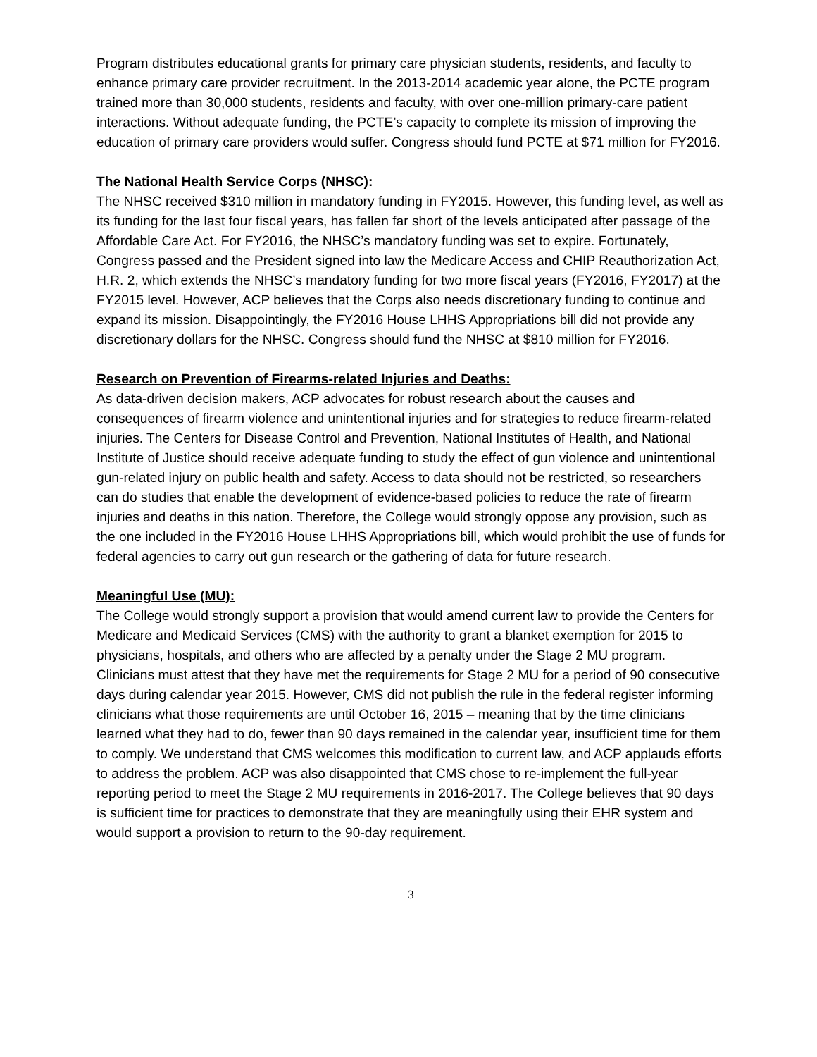Program distributes educational grants for primary care physician students, residents, and faculty to enhance primary care provider recruitment. In the 2013-2014 academic year alone, the PCTE program trained more than 30,000 students, residents and faculty, with over one-million primary-care patient interactions. Without adequate funding, the PCTE’s capacity to complete its mission of improving the education of primary care providers would suffer. Congress should fund PCTE at $71 million for FY2016.
The National Health Service Corps (NHSC):
The NHSC received $310 million in mandatory funding in FY2015. However, this funding level, as well as its funding for the last four fiscal years, has fallen far short of the levels anticipated after passage of the Affordable Care Act. For FY2016, the NHSC’s mandatory funding was set to expire. Fortunately, Congress passed and the President signed into law the Medicare Access and CHIP Reauthorization Act, H.R. 2, which extends the NHSC’s mandatory funding for two more fiscal years (FY2016, FY2017) at the FY2015 level. However, ACP believes that the Corps also needs discretionary funding to continue and expand its mission. Disappointingly, the FY2016 House LHHS Appropriations bill did not provide any discretionary dollars for the NHSC. Congress should fund the NHSC at $810 million for FY2016.
Research on Prevention of Firearms-related Injuries and Deaths:
As data-driven decision makers, ACP advocates for robust research about the causes and consequences of firearm violence and unintentional injuries and for strategies to reduce firearm-related injuries. The Centers for Disease Control and Prevention, National Institutes of Health, and National Institute of Justice should receive adequate funding to study the effect of gun violence and unintentional gun-related injury on public health and safety. Access to data should not be restricted, so researchers can do studies that enable the development of evidence-based policies to reduce the rate of firearm injuries and deaths in this nation. Therefore, the College would strongly oppose any provision, such as the one included in the FY2016 House LHHS Appropriations bill, which would prohibit the use of funds for federal agencies to carry out gun research or the gathering of data for future research.
Meaningful Use (MU):
The College would strongly support a provision that would amend current law to provide the Centers for Medicare and Medicaid Services (CMS) with the authority to grant a blanket exemption for 2015 to physicians, hospitals, and others who are affected by a penalty under the Stage 2 MU program. Clinicians must attest that they have met the requirements for Stage 2 MU for a period of 90 consecutive days during calendar year 2015. However, CMS did not publish the rule in the federal register informing clinicians what those requirements are until October 16, 2015 – meaning that by the time clinicians learned what they had to do, fewer than 90 days remained in the calendar year, insufficient time for them to comply. We understand that CMS welcomes this modification to current law, and ACP applauds efforts to address the problem. ACP was also disappointed that CMS chose to re-implement the full-year reporting period to meet the Stage 2 MU requirements in 2016-2017. The College believes that 90 days is sufficient time for practices to demonstrate that they are meaningfully using their EHR system and would support a provision to return to the 90-day requirement.
3